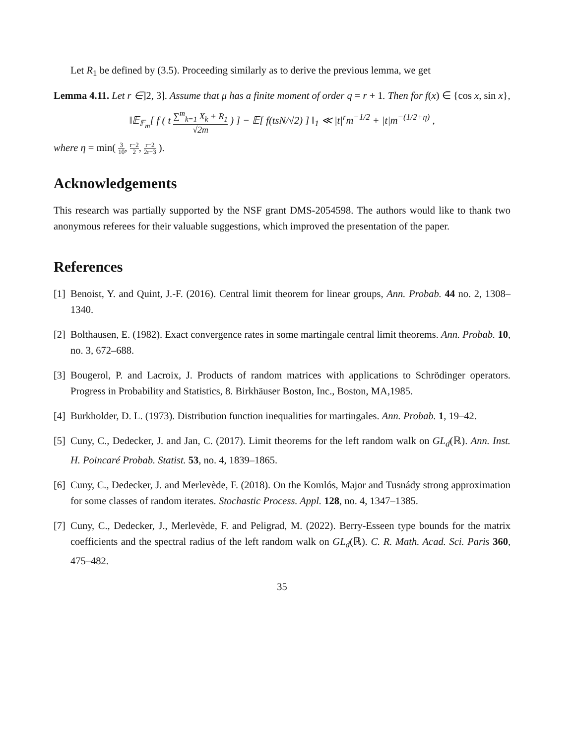Let R<sub>1</sub> be defined by (3.5). Proceeding similarly as to derive the previous lemma, we get
Lemma 4.11. Let r ∈]2, 3]. Assume that μ has a finite moment of order q = r + 1. Then for f(x) ∈ {cos x, sin x},
‖𝔼<sub>𝔽<sub>m</sub></sub>[ f ( t ∑<sup>m</sup><sub>k=1</sub> X<sub>k</sub> + R<sub>1</sub> √2m ) ] − 𝔼[ f(tsN/√2) ] ‖<sub>1</sub> ≪ |t|<sup>r</sup>m<sup>−1/2</sup> + |t|m<sup>−(1/2+η)</sup> ,
where η = min( 3 10, r−2 2, r−2 2r−3 ).
Acknowledgements
This research was partially supported by the NSF grant DMS-2054598. The authors would like to thank two anonymous referees for their valuable suggestions, which improved the presentation of the paper.
References
[1] Benoist, Y. and Quint, J.-F. (2016). Central limit theorem for linear groups, Ann. Probab. 44 no. 2, 1308–1340.
[2] Bolthausen, E. (1982). Exact convergence rates in some martingale central limit theorems. Ann. Probab. 10, no. 3, 672–688.
[3] Bougerol, P. and Lacroix, J. Products of random matrices with applications to Schrödinger operators. Progress in Probability and Statistics, 8. Birkhäuser Boston, Inc., Boston, MA,1985.
[4] Burkholder, D. L. (1973). Distribution function inequalities for martingales. Ann. Probab. 1, 19–42.
[5] Cuny, C., Dedecker, J. and Jan, C. (2017). Limit theorems for the left random walk on GL<sub>d</sub>(ℝ). Ann. Inst. H. Poincaré Probab. Statist. 53, no. 4, 1839–1865.
[6] Cuny, C., Dedecker, J. and Merlevède, F. (2018). On the Komlós, Major and Tusnády strong approximation for some classes of random iterates. Stochastic Process. Appl. 128, no. 4, 1347–1385.
[7] Cuny, C., Dedecker, J., Merlevède, F. and Peligrad, M. (2022). Berry-Esseen type bounds for the matrix coefficients and the spectral radius of the left random walk on GL<sub>d</sub>(ℝ). C. R. Math. Acad. Sci. Paris 360, 475–482.
35